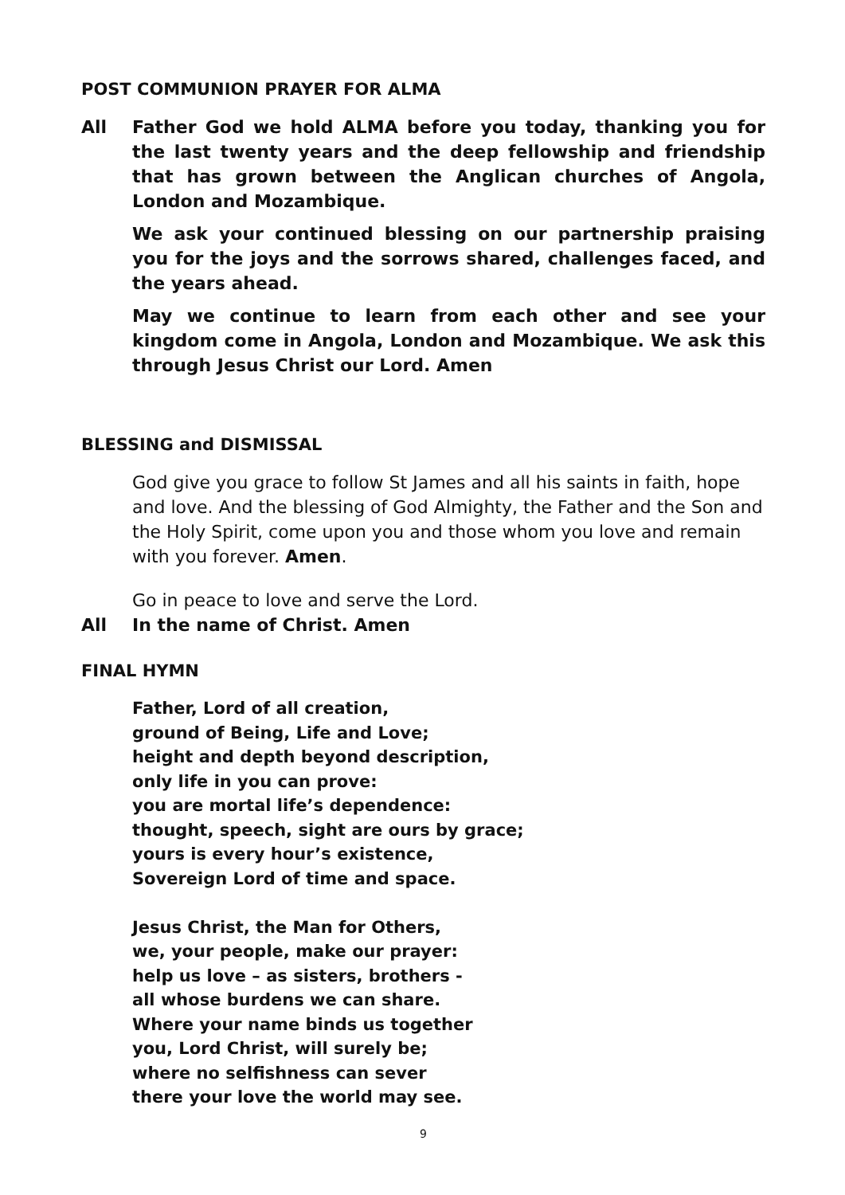POST COMMUNION PRAYER FOR ALMA
All Father God we hold ALMA before you today, thanking you for the last twenty years and the deep fellowship and friendship that has grown between the Anglican churches of Angola, London and Mozambique.
We ask your continued blessing on our partnership praising you for the joys and the sorrows shared, challenges faced, and the years ahead.
May we continue to learn from each other and see your kingdom come in Angola, London and Mozambique. We ask this through Jesus Christ our Lord. Amen
BLESSING and DISMISSAL
God give you grace to follow St James and all his saints in faith, hope and love. And the blessing of God Almighty, the Father and the Son and the Holy Spirit, come upon you and those whom you love and remain with you forever. Amen.
Go in peace to love and serve the Lord.
All In the name of Christ. Amen
FINAL HYMN
Father, Lord of all creation,
ground of Being, Life and Love;
height and depth beyond description,
only life in you can prove:
you are mortal life’s dependence:
thought, speech, sight are ours by grace;
yours is every hour’s existence,
Sovereign Lord of time and space.
Jesus Christ, the Man for Others,
we, your people, make our prayer:
help us love – as sisters, brothers -
all whose burdens we can share.
Where your name binds us together
you, Lord Christ, will surely be;
where no selfishness can sever
there your love the world may see.
9